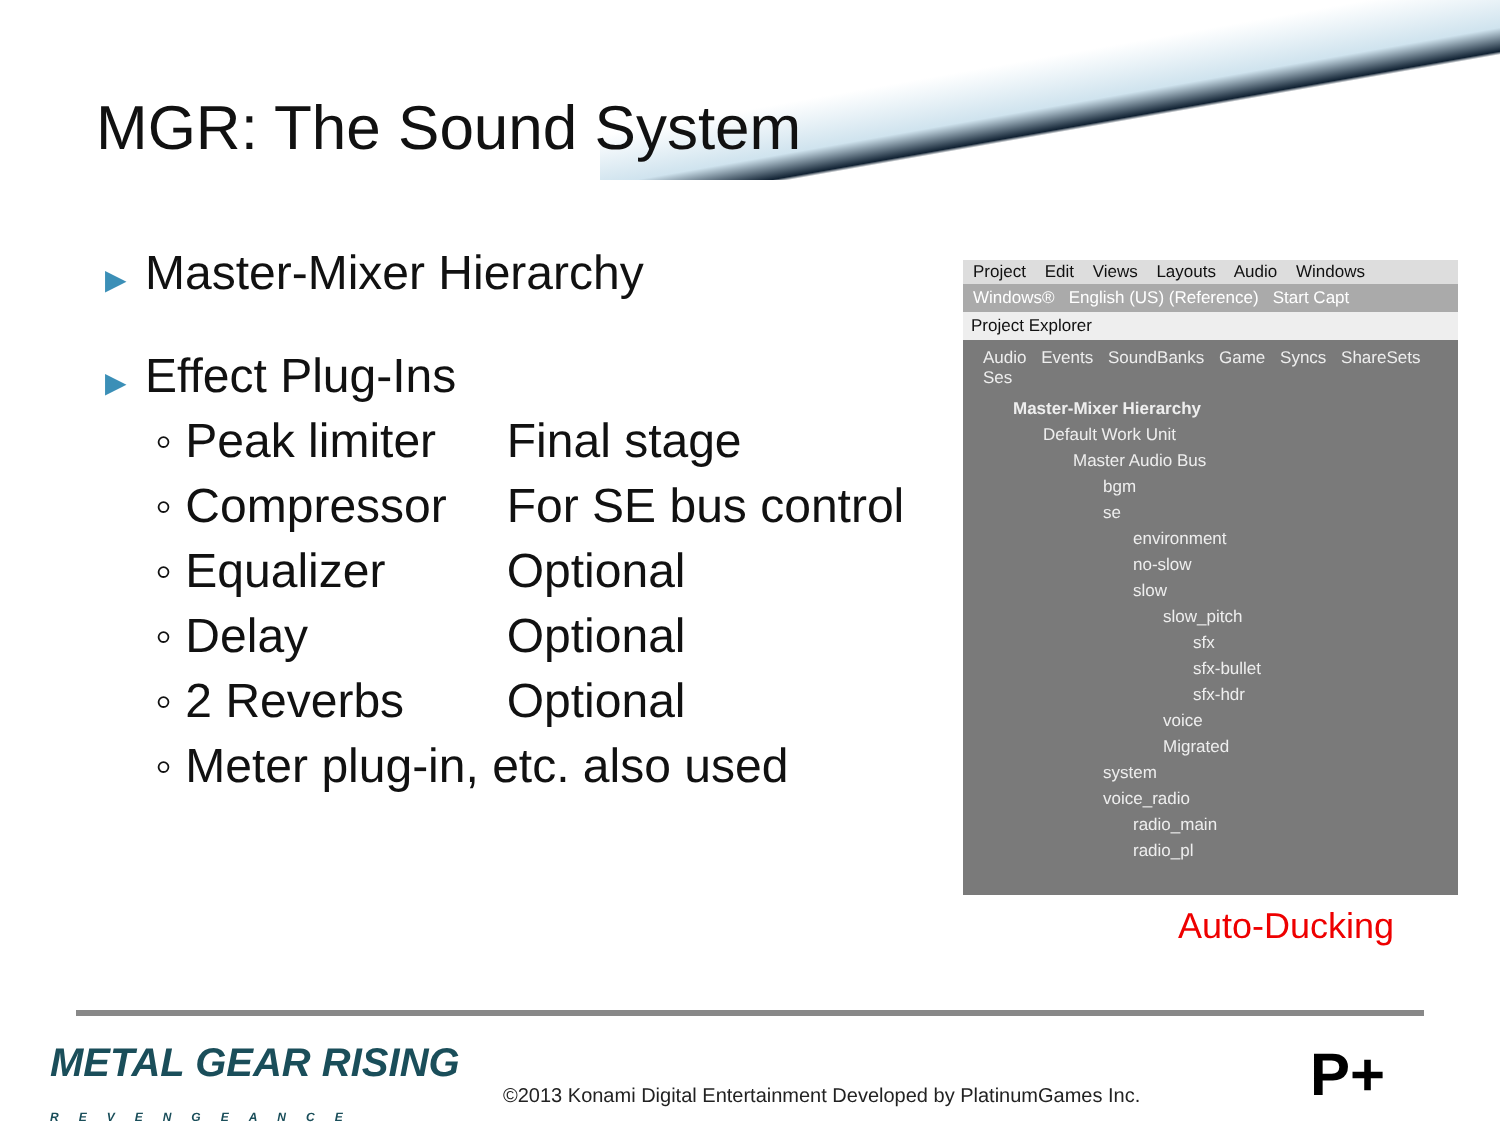MGR: The Sound System
▶ Master-Mixer Hierarchy
▶ Effect Plug-Ins
| ◦ Peak limiter | Final stage |
| ◦ Compressor | For SE bus control |
| ◦ Equalizer | Optional |
| ◦ Delay | Optional |
| ◦ 2 Reverbs | Optional |
| ◦ Meter plug-in, etc. also used | |
Project Edit Views Layouts Audio Windows
Windows® English (US) (Reference) Start Capt
Project Explorer
Audio Events SoundBanks Game Syncs ShareSets Ses
Master-Mixer Hierarchy
Default Work Unit
Master Audio Bus
bgm
se
environment
no-slow
slow
slow_pitch
sfx
sfx-bullet
sfx-hdr
voice
Migrated
system
voice_radio
radio_main
radio_pl
Auto-Ducking
METAL GEAR RISING
REVENGEANCE
©2013 Konami Digital Entertainment Developed by PlatinumGames Inc.
P+